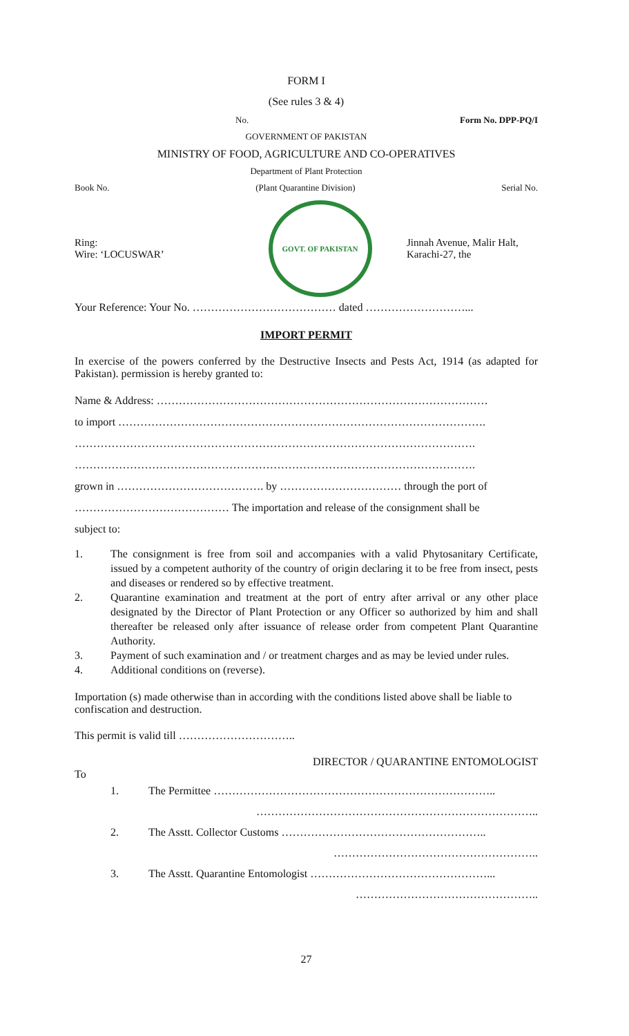FORM I
(See rules 3 & 4)
No. Form No. DPP-PQ/I
GOVERNMENT OF PAKISTAN
MINISTRY OF FOOD, AGRICULTURE AND CO-OPERATIVES
Department of Plant Protection
Book No. (Plant Quarantine Division) Serial No.
Ring:
Wire: ‘LOCUSWAR’
GOVT. OF PAKISTAN
Jinnah Avenue, Malir Halt,
Karachi-27, the
Your Reference: Your No. ………………………………… dated ………………………...
IMPORT PERMIT
In exercise of the powers conferred by the Destructive Insects and Pests Act, 1914 (as adapted for Pakistan). permission is hereby granted to:
Name & Address: ………………………………………………………………………………
to import ……………………………………………………………………………………….
……………………………………………………………………………………………….
……………………………………………………………………………………………….
grown in …………………………………. by …………………………… through the port of
…………………………………… The importation and release of the consignment shall be
subject to:
1. The consignment is free from soil and accompanies with a valid Phytosanitary Certificate, issued by a competent authority of the country of origin declaring it to be free from insect, pests and diseases or rendered so by effective treatment.
2. Quarantine examination and treatment at the port of entry after arrival or any other place designated by the Director of Plant Protection or any Officer so authorized by him and shall thereafter be released only after issuance of release order from competent Plant Quarantine Authority.
3. Payment of such examination and / or treatment charges and as may be levied under rules.
4. Additional conditions on (reverse).
Importation (s) made otherwise than in according with the conditions listed above shall be liable to confiscation and destruction.
This permit is valid till …………………………..
DIRECTOR / QUARANTINE ENTOMOLOGIST
To
| 1. | The Permittee ………………………………………………………………….. |
| | ………………………………………………………………….. |
| 2. | The Asstt. Collector Customs ……………………………………………….. |
| | ……………………………………………….. |
| 3. | The Asstt. Quarantine Entomologist …………………………………………... |
| | ………………………………………….. |
27